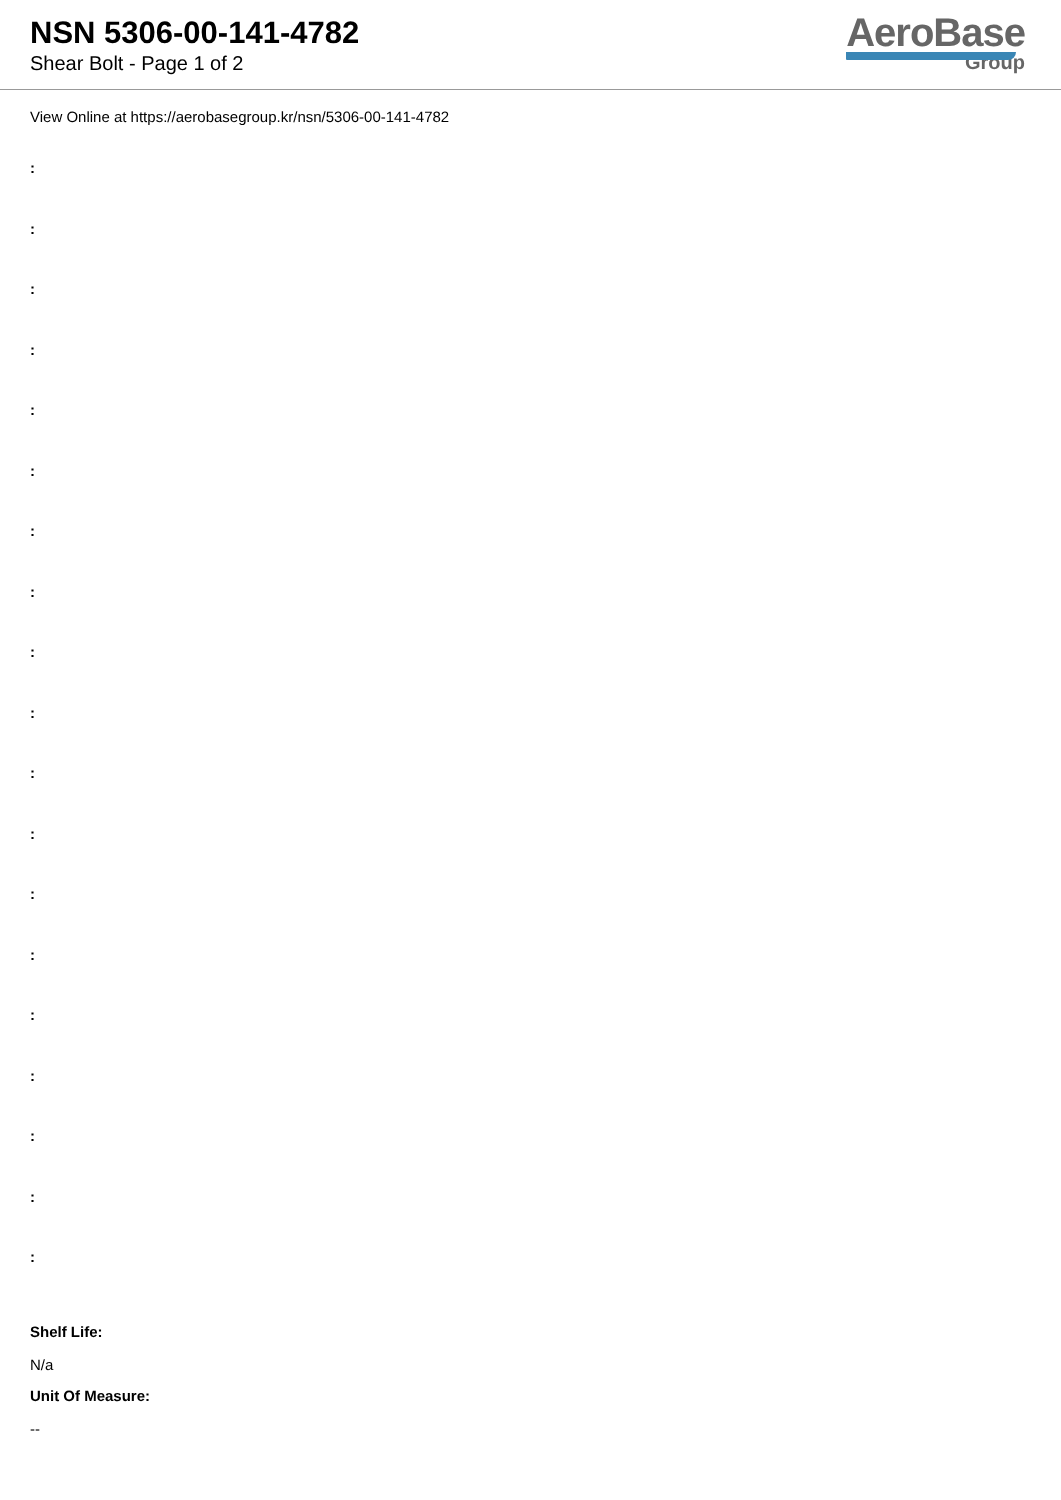NSN 5306-00-141-4782
Shear Bolt - Page 1 of 2
AeroBase
Group
View Online at https://aerobasegroup.kr/nsn/5306-00-141-4782
:
:
:
:
:
:
:
:
:
:
:
:
:
:
:
:
:
:
:
Shelf Life:
N/a
Unit Of Measure:
--